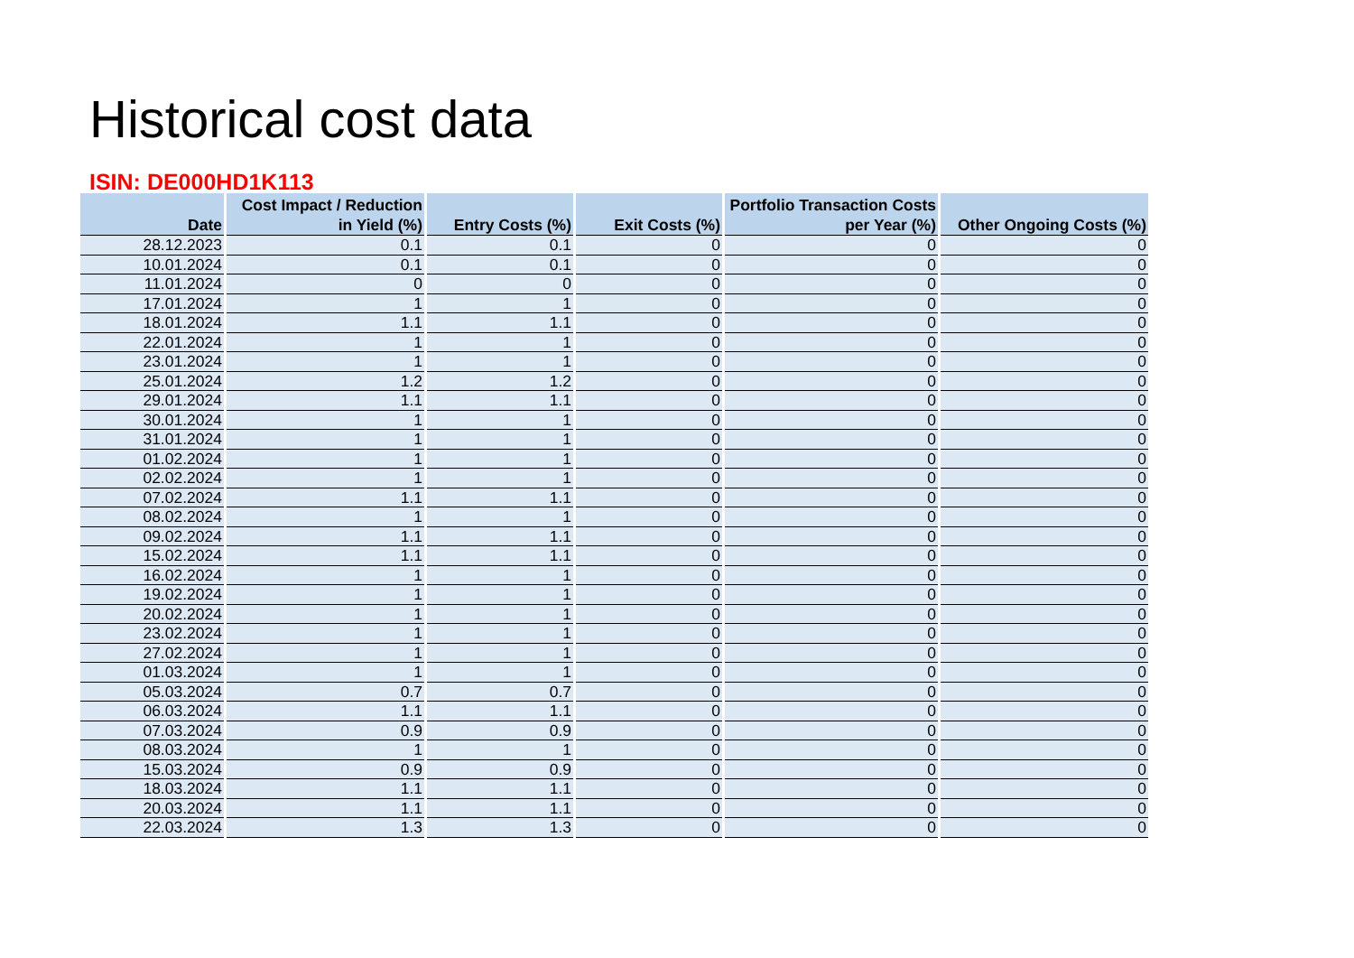Historical cost data
ISIN: DE000HD1K113
| Date | Cost Impact / Reduction in Yield (%) | Entry Costs (%) | Exit Costs (%) | Portfolio Transaction Costs per Year (%) | Other Ongoing Costs (%) |
| --- | --- | --- | --- | --- | --- |
| 28.12.2023 | 0.1 | 0.1 | 0 | 0 | 0 |
| 10.01.2024 | 0.1 | 0.1 | 0 | 0 | 0 |
| 11.01.2024 | 0 | 0 | 0 | 0 | 0 |
| 17.01.2024 | 1 | 1 | 0 | 0 | 0 |
| 18.01.2024 | 1.1 | 1.1 | 0 | 0 | 0 |
| 22.01.2024 | 1 | 1 | 0 | 0 | 0 |
| 23.01.2024 | 1 | 1 | 0 | 0 | 0 |
| 25.01.2024 | 1.2 | 1.2 | 0 | 0 | 0 |
| 29.01.2024 | 1.1 | 1.1 | 0 | 0 | 0 |
| 30.01.2024 | 1 | 1 | 0 | 0 | 0 |
| 31.01.2024 | 1 | 1 | 0 | 0 | 0 |
| 01.02.2024 | 1 | 1 | 0 | 0 | 0 |
| 02.02.2024 | 1 | 1 | 0 | 0 | 0 |
| 07.02.2024 | 1.1 | 1.1 | 0 | 0 | 0 |
| 08.02.2024 | 1 | 1 | 0 | 0 | 0 |
| 09.02.2024 | 1.1 | 1.1 | 0 | 0 | 0 |
| 15.02.2024 | 1.1 | 1.1 | 0 | 0 | 0 |
| 16.02.2024 | 1 | 1 | 0 | 0 | 0 |
| 19.02.2024 | 1 | 1 | 0 | 0 | 0 |
| 20.02.2024 | 1 | 1 | 0 | 0 | 0 |
| 23.02.2024 | 1 | 1 | 0 | 0 | 0 |
| 27.02.2024 | 1 | 1 | 0 | 0 | 0 |
| 01.03.2024 | 1 | 1 | 0 | 0 | 0 |
| 05.03.2024 | 0.7 | 0.7 | 0 | 0 | 0 |
| 06.03.2024 | 1.1 | 1.1 | 0 | 0 | 0 |
| 07.03.2024 | 0.9 | 0.9 | 0 | 0 | 0 |
| 08.03.2024 | 1 | 1 | 0 | 0 | 0 |
| 15.03.2024 | 0.9 | 0.9 | 0 | 0 | 0 |
| 18.03.2024 | 1.1 | 1.1 | 0 | 0 | 0 |
| 20.03.2024 | 1.1 | 1.1 | 0 | 0 | 0 |
| 22.03.2024 | 1.3 | 1.3 | 0 | 0 | 0 |